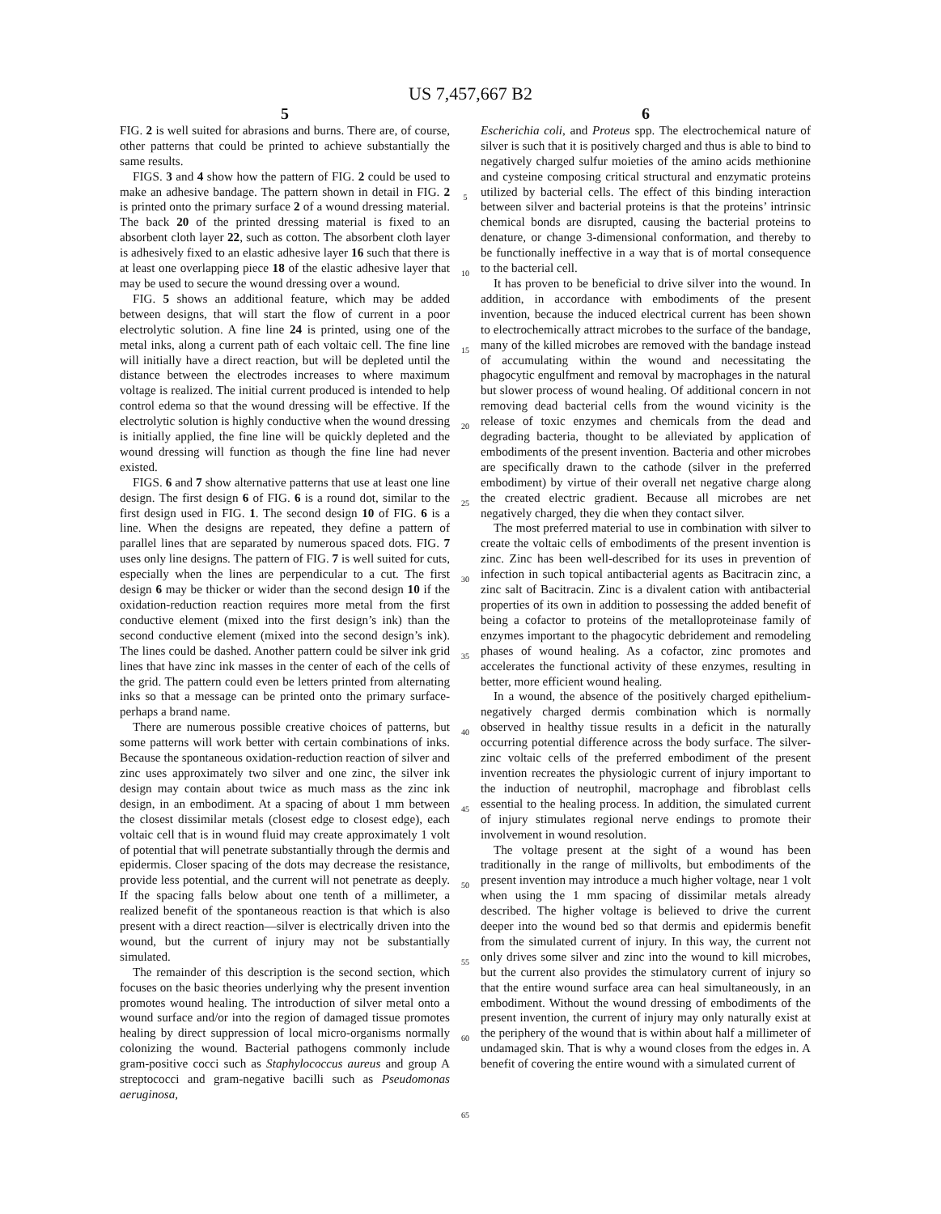US 7,457,667 B2
5
FIG. 2 is well suited for abrasions and burns. There are, of course, other patterns that could be printed to achieve substantially the same results.
FIGS. 3 and 4 show how the pattern of FIG. 2 could be used to make an adhesive bandage. The pattern shown in detail in FIG. 2 is printed onto the primary surface 2 of a wound dressing material. The back 20 of the printed dressing material is fixed to an absorbent cloth layer 22, such as cotton. The absorbent cloth layer is adhesively fixed to an elastic adhesive layer 16 such that there is at least one overlapping piece 18 of the elastic adhesive layer that may be used to secure the wound dressing over a wound.
FIG. 5 shows an additional feature, which may be added between designs, that will start the flow of current in a poor electrolytic solution. A fine line 24 is printed, using one of the metal inks, along a current path of each voltaic cell. The fine line will initially have a direct reaction, but will be depleted until the distance between the electrodes increases to where maximum voltage is realized. The initial current produced is intended to help control edema so that the wound dressing will be effective. If the electrolytic solution is highly conductive when the wound dressing is initially applied, the fine line will be quickly depleted and the wound dressing will function as though the fine line had never existed.
FIGS. 6 and 7 show alternative patterns that use at least one line design. The first design 6 of FIG. 6 is a round dot, similar to the first design used in FIG. 1. The second design 10 of FIG. 6 is a line. When the designs are repeated, they define a pattern of parallel lines that are separated by numerous spaced dots. FIG. 7 uses only line designs. The pattern of FIG. 7 is well suited for cuts, especially when the lines are perpendicular to a cut. The first design 6 may be thicker or wider than the second design 10 if the oxidation-reduction reaction requires more metal from the first conductive element (mixed into the first design’s ink) than the second conductive element (mixed into the second design’s ink). The lines could be dashed. Another pattern could be silver ink grid lines that have zinc ink masses in the center of each of the cells of the grid. The pattern could even be letters printed from alternating inks so that a message can be printed onto the primary surface-perhaps a brand name.
There are numerous possible creative choices of patterns, but some patterns will work better with certain combinations of inks. Because the spontaneous oxidation-reduction reaction of silver and zinc uses approximately two silver and one zinc, the silver ink design may contain about twice as much mass as the zinc ink design, in an embodiment. At a spacing of about 1 mm between the closest dissimilar metals (closest edge to closest edge), each voltaic cell that is in wound fluid may create approximately 1 volt of potential that will penetrate substantially through the dermis and epidermis. Closer spacing of the dots may decrease the resistance, provide less potential, and the current will not penetrate as deeply. If the spacing falls below about one tenth of a millimeter, a realized benefit of the spontaneous reaction is that which is also present with a direct reaction—silver is electrically driven into the wound, but the current of injury may not be substantially simulated.
The remainder of this description is the second section, which focuses on the basic theories underlying why the present invention promotes wound healing. The introduction of silver metal onto a wound surface and/or into the region of damaged tissue promotes healing by direct suppression of local micro-organisms normally colonizing the wound. Bacterial pathogens commonly include gram-positive cocci such as Staphylococcus aureus and group A streptococci and gram-negative bacilli such as Pseudomonas aeruginosa,
5
10
15
20
25
30
35
40
45
50
55
60
65
6
Escherichia coli, and Proteus spp. The electrochemical nature of silver is such that it is positively charged and thus is able to bind to negatively charged sulfur moieties of the amino acids methionine and cysteine composing critical structural and enzymatic proteins utilized by bacterial cells. The effect of this binding interaction between silver and bacterial proteins is that the proteins’ intrinsic chemical bonds are disrupted, causing the bacterial proteins to denature, or change 3-dimensional conformation, and thereby to be functionally ineffective in a way that is of mortal consequence to the bacterial cell.
It has proven to be beneficial to drive silver into the wound. In addition, in accordance with embodiments of the present invention, because the induced electrical current has been shown to electrochemically attract microbes to the surface of the bandage, many of the killed microbes are removed with the bandage instead of accumulating within the wound and necessitating the phagocytic engulfment and removal by macrophages in the natural but slower process of wound healing. Of additional concern in not removing dead bacterial cells from the wound vicinity is the release of toxic enzymes and chemicals from the dead and degrading bacteria, thought to be alleviated by application of embodiments of the present invention. Bacteria and other microbes are specifically drawn to the cathode (silver in the preferred embodiment) by virtue of their overall net negative charge along the created electric gradient. Because all microbes are net negatively charged, they die when they contact silver.
The most preferred material to use in combination with silver to create the voltaic cells of embodiments of the present invention is zinc. Zinc has been well-described for its uses in prevention of infection in such topical antibacterial agents as Bacitracin zinc, a zinc salt of Bacitracin. Zinc is a divalent cation with antibacterial properties of its own in addition to possessing the added benefit of being a cofactor to proteins of the metalloproteinase family of enzymes important to the phagocytic debridement and remodeling phases of wound healing. As a cofactor, zinc promotes and accelerates the functional activity of these enzymes, resulting in better, more efficient wound healing.
In a wound, the absence of the positively charged epithelium-negatively charged dermis combination which is normally observed in healthy tissue results in a deficit in the naturally occurring potential difference across the body surface. The silver-zinc voltaic cells of the preferred embodiment of the present invention recreates the physiologic current of injury important to the induction of neutrophil, macrophage and fibroblast cells essential to the healing process. In addition, the simulated current of injury stimulates regional nerve endings to promote their involvement in wound resolution.
The voltage present at the sight of a wound has been traditionally in the range of millivolts, but embodiments of the present invention may introduce a much higher voltage, near 1 volt when using the 1 mm spacing of dissimilar metals already described. The higher voltage is believed to drive the current deeper into the wound bed so that dermis and epidermis benefit from the simulated current of injury. In this way, the current not only drives some silver and zinc into the wound to kill microbes, but the current also provides the stimulatory current of injury so that the entire wound surface area can heal simultaneously, in an embodiment. Without the wound dressing of embodiments of the present invention, the current of injury may only naturally exist at the periphery of the wound that is within about half a millimeter of undamaged skin. That is why a wound closes from the edges in. A benefit of covering the entire wound with a simulated current of